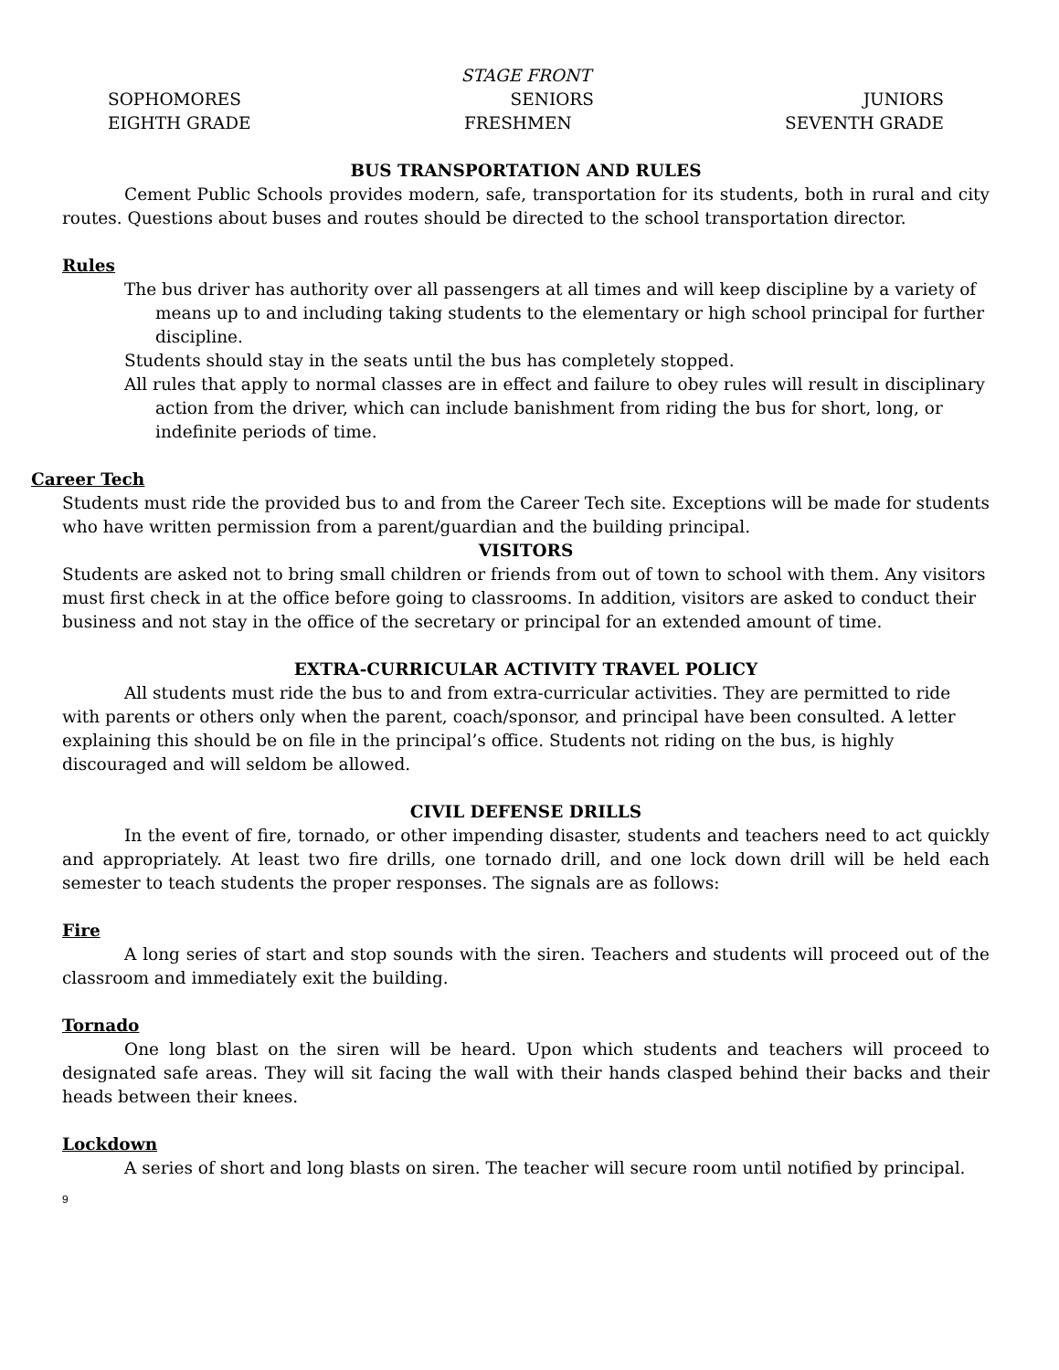STAGE FRONT
SOPHOMORES SENIORS JUNIORS
EIGHTH GRADE FRESHMEN SEVENTH GRADE
BUS TRANSPORTATION AND RULES
Cement Public Schools provides modern, safe, transportation for its students, both in rural and city routes. Questions about buses and routes should be directed to the school transportation director.
Rules
The bus driver has authority over all passengers at all times and will keep discipline by a variety of means up to and including taking students to the elementary or high school principal for further discipline.
Students should stay in the seats until the bus has completely stopped.
All rules that apply to normal classes are in effect and failure to obey rules will result in disciplinary action from the driver, which can include banishment from riding the bus for short, long, or indefinite periods of time.
Career Tech
Students must ride the provided bus to and from the Career Tech site. Exceptions will be made for students who have written permission from a parent/guardian and the building principal.
VISITORS
Students are asked not to bring small children or friends from out of town to school with them. Any visitors must first check in at the office before going to classrooms. In addition, visitors are asked to conduct their business and not stay in the office of the secretary or principal for an extended amount of time.
EXTRA-CURRICULAR ACTIVITY TRAVEL POLICY
All students must ride the bus to and from extra-curricular activities. They are permitted to ride with parents or others only when the parent, coach/sponsor, and principal have been consulted. A letter explaining this should be on file in the principal’s office. Students not riding on the bus, is highly discouraged and will seldom be allowed.
CIVIL DEFENSE DRILLS
In the event of fire, tornado, or other impending disaster, students and teachers need to act quickly and appropriately. At least two fire drills, one tornado drill, and one lock down drill will be held each semester to teach students the proper responses. The signals are as follows:
Fire
A long series of start and stop sounds with the siren. Teachers and students will proceed out of the classroom and immediately exit the building.
Tornado
One long blast on the siren will be heard. Upon which students and teachers will proceed to designated safe areas. They will sit facing the wall with their hands clasped behind their backs and their heads between their knees.
Lockdown
A series of short and long blasts on siren. The teacher will secure room until notified by principal.
9